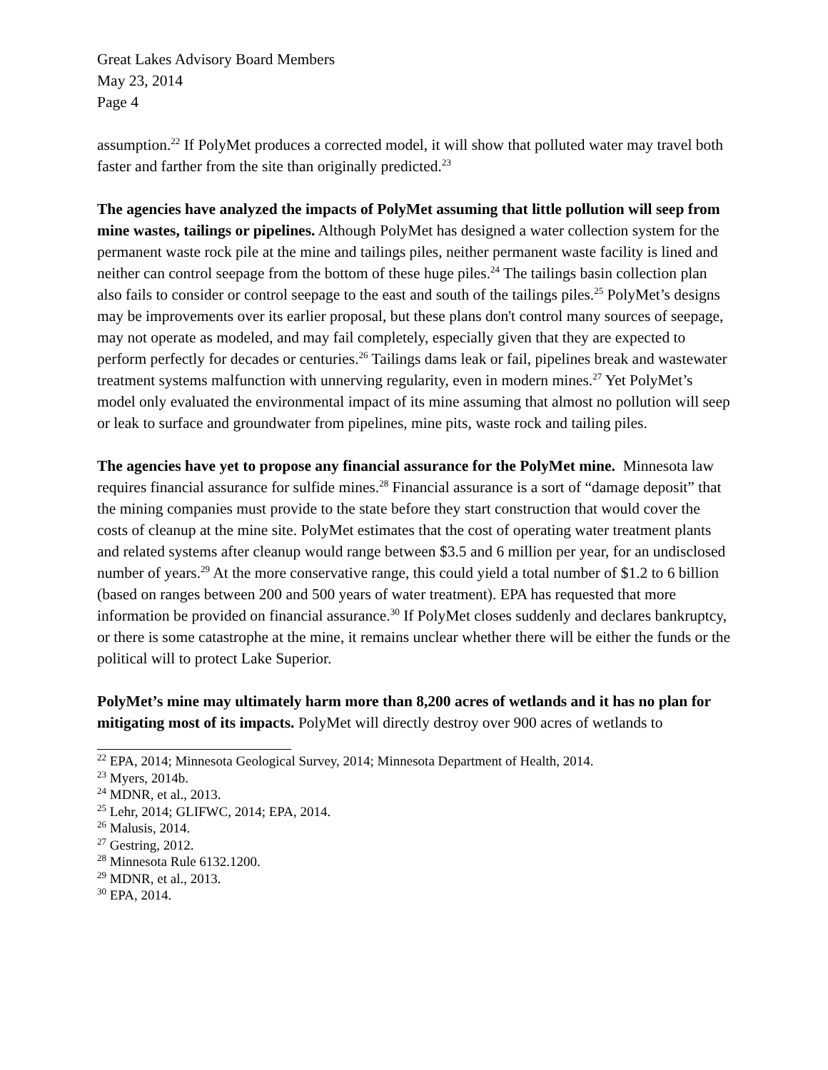Great Lakes Advisory Board Members
May 23, 2014
Page 4
assumption.<sup>22</sup> If PolyMet produces a corrected model, it will show that polluted water may travel both faster and farther from the site than originally predicted.<sup>23</sup>
The agencies have analyzed the impacts of PolyMet assuming that little pollution will seep from mine wastes, tailings or pipelines. Although PolyMet has designed a water collection system for the permanent waste rock pile at the mine and tailings piles, neither permanent waste facility is lined and neither can control seepage from the bottom of these huge piles.<sup>24</sup> The tailings basin collection plan also fails to consider or control seepage to the east and south of the tailings piles.<sup>25</sup> PolyMet’s designs may be improvements over its earlier proposal, but these plans don't control many sources of seepage, may not operate as modeled, and may fail completely, especially given that they are expected to perform perfectly for decades or centuries.<sup>26</sup> Tailings dams leak or fail, pipelines break and wastewater treatment systems malfunction with unnerving regularity, even in modern mines.<sup>27</sup> Yet PolyMet’s model only evaluated the environmental impact of its mine assuming that almost no pollution will seep or leak to surface and groundwater from pipelines, mine pits, waste rock and tailing piles.
The agencies have yet to propose any financial assurance for the PolyMet mine. Minnesota law requires financial assurance for sulfide mines.<sup>28</sup> Financial assurance is a sort of “damage deposit” that the mining companies must provide to the state before they start construction that would cover the costs of cleanup at the mine site. PolyMet estimates that the cost of operating water treatment plants and related systems after cleanup would range between $3.5 and 6 million per year, for an undisclosed number of years.<sup>29</sup> At the more conservative range, this could yield a total number of $1.2 to 6 billion (based on ranges between 200 and 500 years of water treatment). EPA has requested that more information be provided on financial assurance.<sup>30</sup> If PolyMet closes suddenly and declares bankruptcy, or there is some catastrophe at the mine, it remains unclear whether there will be either the funds or the political will to protect Lake Superior.
PolyMet’s mine may ultimately harm more than 8,200 acres of wetlands and it has no plan for mitigating most of its impacts. PolyMet will directly destroy over 900 acres of wetlands to
<sup>22</sup> EPA, 2014; Minnesota Geological Survey, 2014; Minnesota Department of Health, 2014.
<sup>23</sup> Myers, 2014b.
<sup>24</sup> MDNR, et al., 2013.
<sup>25</sup> Lehr, 2014; GLIFWC, 2014; EPA, 2014.
<sup>26</sup> Malusis, 2014.
<sup>27</sup> Gestring, 2012.
<sup>28</sup> Minnesota Rule 6132.1200.
<sup>29</sup> MDNR, et al., 2013.
<sup>30</sup> EPA, 2014.